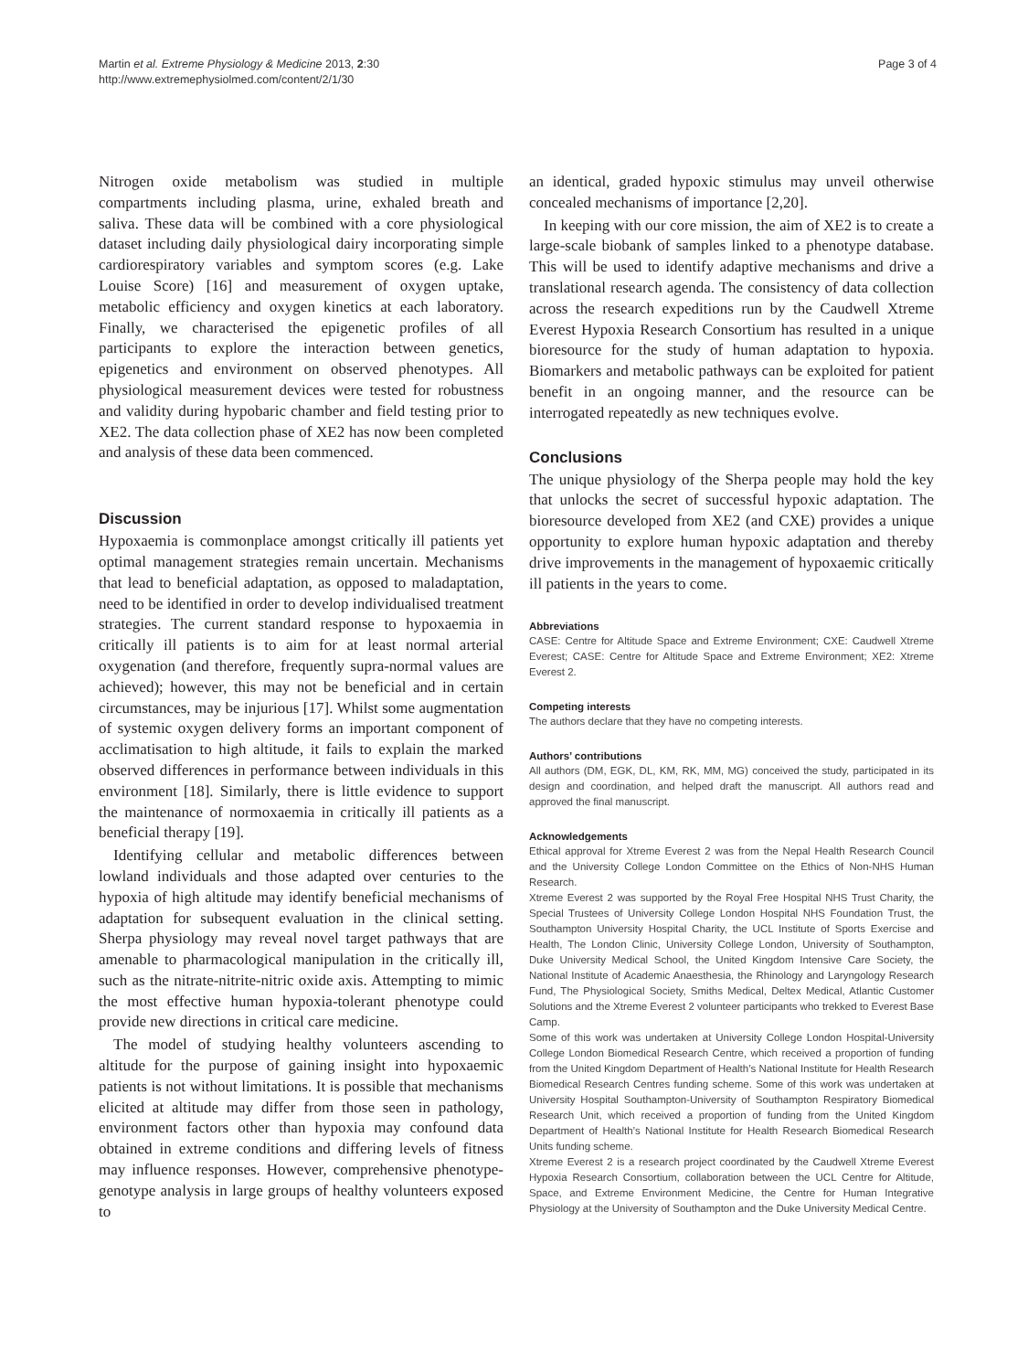Martin et al. Extreme Physiology & Medicine 2013, 2:30
http://www.extremephysiolmed.com/content/2/1/30
Page 3 of 4
Nitrogen oxide metabolism was studied in multiple compartments including plasma, urine, exhaled breath and saliva. These data will be combined with a core physiological dataset including daily physiological dairy incorporating simple cardiorespiratory variables and symptom scores (e.g. Lake Louise Score) [16] and measurement of oxygen uptake, metabolic efficiency and oxygen kinetics at each laboratory. Finally, we characterised the epigenetic profiles of all participants to explore the interaction between genetics, epigenetics and environment on observed phenotypes. All physiological measurement devices were tested for robustness and validity during hypobaric chamber and field testing prior to XE2. The data collection phase of XE2 has now been completed and analysis of these data been commenced.
Discussion
Hypoxaemia is commonplace amongst critically ill patients yet optimal management strategies remain uncertain. Mechanisms that lead to beneficial adaptation, as opposed to maladaptation, need to be identified in order to develop individualised treatment strategies. The current standard response to hypoxaemia in critically ill patients is to aim for at least normal arterial oxygenation (and therefore, frequently supra-normal values are achieved); however, this may not be beneficial and in certain circumstances, may be injurious [17]. Whilst some augmentation of systemic oxygen delivery forms an important component of acclimatisation to high altitude, it fails to explain the marked observed differences in performance between individuals in this environment [18]. Similarly, there is little evidence to support the maintenance of normoxaemia in critically ill patients as a beneficial therapy [19].
Identifying cellular and metabolic differences between lowland individuals and those adapted over centuries to the hypoxia of high altitude may identify beneficial mechanisms of adaptation for subsequent evaluation in the clinical setting. Sherpa physiology may reveal novel target pathways that are amenable to pharmacological manipulation in the critically ill, such as the nitrate-nitrite-nitric oxide axis. Attempting to mimic the most effective human hypoxia-tolerant phenotype could provide new directions in critical care medicine.
The model of studying healthy volunteers ascending to altitude for the purpose of gaining insight into hypoxaemic patients is not without limitations. It is possible that mechanisms elicited at altitude may differ from those seen in pathology, environment factors other than hypoxia may confound data obtained in extreme conditions and differing levels of fitness may influence responses. However, comprehensive phenotype-genotype analysis in large groups of healthy volunteers exposed to
an identical, graded hypoxic stimulus may unveil otherwise concealed mechanisms of importance [2,20].
In keeping with our core mission, the aim of XE2 is to create a large-scale biobank of samples linked to a phenotype database. This will be used to identify adaptive mechanisms and drive a translational research agenda. The consistency of data collection across the research expeditions run by the Caudwell Xtreme Everest Hypoxia Research Consortium has resulted in a unique bioresource for the study of human adaptation to hypoxia. Biomarkers and metabolic pathways can be exploited for patient benefit in an ongoing manner, and the resource can be interrogated repeatedly as new techniques evolve.
Conclusions
The unique physiology of the Sherpa people may hold the key that unlocks the secret of successful hypoxic adaptation. The bioresource developed from XE2 (and CXE) provides a unique opportunity to explore human hypoxic adaptation and thereby drive improvements in the management of hypoxaemic critically ill patients in the years to come.
Abbreviations
CASE: Centre for Altitude Space and Extreme Environment; CXE: Caudwell Xtreme Everest; CASE: Centre for Altitude Space and Extreme Environment; XE2: Xtreme Everest 2.
Competing interests
The authors declare that they have no competing interests.
Authors’ contributions
All authors (DM, EGK, DL, KM, RK, MM, MG) conceived the study, participated in its design and coordination, and helped draft the manuscript. All authors read and approved the final manuscript.
Acknowledgements
Ethical approval for Xtreme Everest 2 was from the Nepal Health Research Council and the University College London Committee on the Ethics of Non-NHS Human Research.
Xtreme Everest 2 was supported by the Royal Free Hospital NHS Trust Charity, the Special Trustees of University College London Hospital NHS Foundation Trust, the Southampton University Hospital Charity, the UCL Institute of Sports Exercise and Health, The London Clinic, University College London, University of Southampton, Duke University Medical School, the United Kingdom Intensive Care Society, the National Institute of Academic Anaesthesia, the Rhinology and Laryngology Research Fund, The Physiological Society, Smiths Medical, Deltex Medical, Atlantic Customer Solutions and the Xtreme Everest 2 volunteer participants who trekked to Everest Base Camp.
Some of this work was undertaken at University College London Hospital-University College London Biomedical Research Centre, which received a proportion of funding from the United Kingdom Department of Health’s National Institute for Health Research Biomedical Research Centres funding scheme. Some of this work was undertaken at University Hospital Southampton-University of Southampton Respiratory Biomedical Research Unit, which received a proportion of funding from the United Kingdom Department of Health’s National Institute for Health Research Biomedical Research Units funding scheme.
Xtreme Everest 2 is a research project coordinated by the Caudwell Xtreme Everest Hypoxia Research Consortium, collaboration between the UCL Centre for Altitude, Space, and Extreme Environment Medicine, the Centre for Human Integrative Physiology at the University of Southampton and the Duke University Medical Centre.